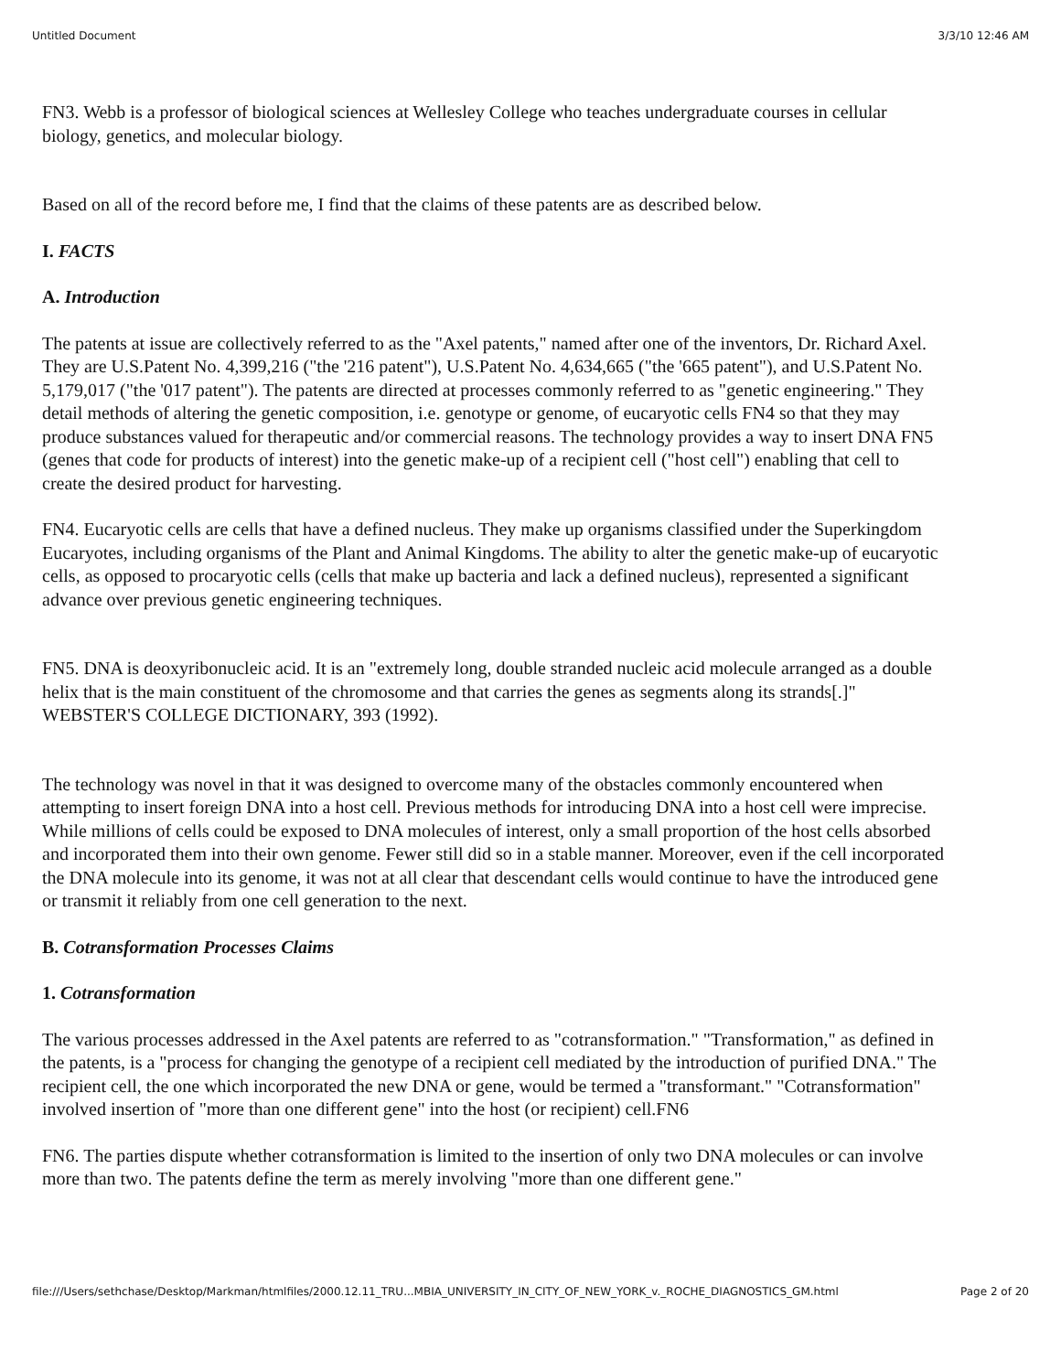Untitled Document 3/3/10 12:46 AM
FN3. Webb is a professor of biological sciences at Wellesley College who teaches undergraduate courses in cellular biology, genetics, and molecular biology.
Based on all of the record before me, I find that the claims of these patents are as described below.
I. FACTS
A. Introduction
The patents at issue are collectively referred to as the "Axel patents," named after one of the inventors, Dr. Richard Axel. They are U.S.Patent No. 4,399,216 ("the '216 patent"), U.S.Patent No. 4,634,665 ("the '665 patent"), and U.S.Patent No. 5,179,017 ("the '017 patent"). The patents are directed at processes commonly referred to as "genetic engineering." They detail methods of altering the genetic composition, i.e. genotype or genome, of eucaryotic cells FN4 so that they may produce substances valued for therapeutic and/or commercial reasons. The technology provides a way to insert DNA FN5 (genes that code for products of interest) into the genetic make-up of a recipient cell ("host cell") enabling that cell to create the desired product for harvesting.
FN4. Eucaryotic cells are cells that have a defined nucleus. They make up organisms classified under the Superkingdom Eucaryotes, including organisms of the Plant and Animal Kingdoms. The ability to alter the genetic make-up of eucaryotic cells, as opposed to procaryotic cells (cells that make up bacteria and lack a defined nucleus), represented a significant advance over previous genetic engineering techniques.
FN5. DNA is deoxyribonucleic acid. It is an "extremely long, double stranded nucleic acid molecule arranged as a double helix that is the main constituent of the chromosome and that carries the genes as segments along its strands[.]" WEBSTER'S COLLEGE DICTIONARY, 393 (1992).
The technology was novel in that it was designed to overcome many of the obstacles commonly encountered when attempting to insert foreign DNA into a host cell. Previous methods for introducing DNA into a host cell were imprecise. While millions of cells could be exposed to DNA molecules of interest, only a small proportion of the host cells absorbed and incorporated them into their own genome. Fewer still did so in a stable manner. Moreover, even if the cell incorporated the DNA molecule into its genome, it was not at all clear that descendant cells would continue to have the introduced gene or transmit it reliably from one cell generation to the next.
B. Cotransformation Processes Claims
1. Cotransformation
The various processes addressed in the Axel patents are referred to as "cotransformation." "Transformation," as defined in the patents, is a "process for changing the genotype of a recipient cell mediated by the introduction of purified DNA." The recipient cell, the one which incorporated the new DNA or gene, would be termed a "transformant." "Cotransformation" involved insertion of "more than one different gene" into the host (or recipient) cell.FN6
FN6. The parties dispute whether cotransformation is limited to the insertion of only two DNA molecules or can involve more than two. The patents define the term as merely involving "more than one different gene."
file:///Users/sethchase/Desktop/Markman/htmlfiles/2000.12.11_TRU...MBIA_UNIVERSITY_IN_CITY_OF_NEW_YORK_v._ROCHE_DIAGNOSTICS_GM.html Page 2 of 20